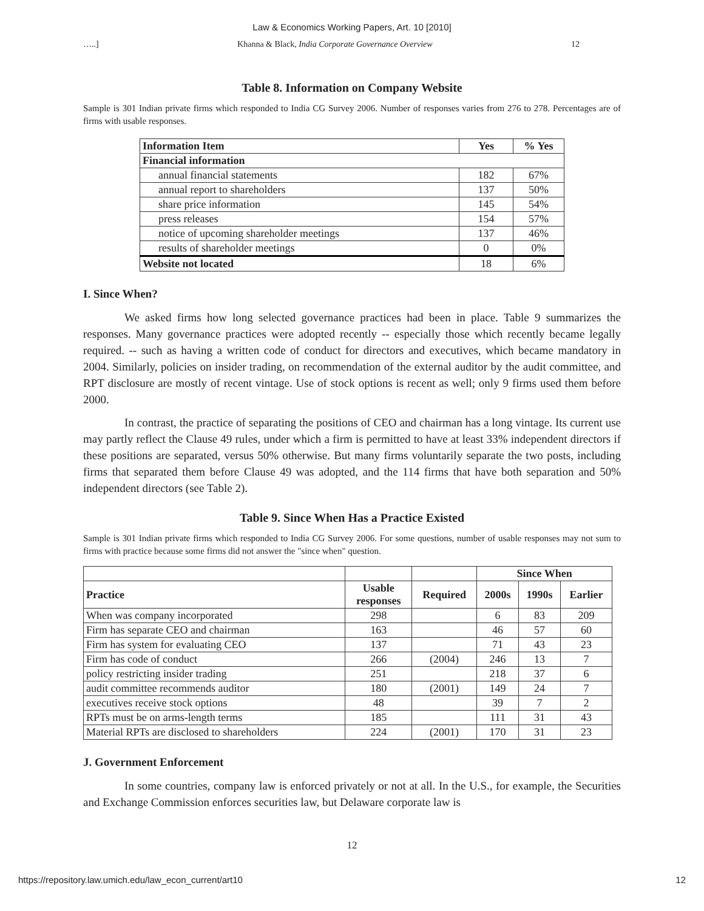Law & Economics Working Papers, Art. 10 [2010]
…..] Khanna & Black, India Corporate Governance Overview 12
Table 8. Information on Company Website
Sample is 301 Indian private firms which responded to India CG Survey 2006. Number of responses varies from 276 to 278. Percentages are of firms with usable responses.
| Information Item | Yes | % Yes |
| --- | --- | --- |
| Financial information | | |
| annual financial statements | 182 | 67% |
| annual report to shareholders | 137 | 50% |
| share price information | 145 | 54% |
| press releases | 154 | 57% |
| notice of upcoming shareholder meetings | 137 | 46% |
| results of shareholder meetings | 0 | 0% |
| Website not located | 18 | 6% |
I. Since When?
We asked firms how long selected governance practices had been in place. Table 9 summarizes the responses. Many governance practices were adopted recently -- especially those which recently became legally required. -- such as having a written code of conduct for directors and executives, which became mandatory in 2004. Similarly, policies on insider trading, on recommendation of the external auditor by the audit committee, and RPT disclosure are mostly of recent vintage. Use of stock options is recent as well; only 9 firms used them before 2000.
In contrast, the practice of separating the positions of CEO and chairman has a long vintage. Its current use may partly reflect the Clause 49 rules, under which a firm is permitted to have at least 33% independent directors if these positions are separated, versus 50% otherwise. But many firms voluntarily separate the two posts, including firms that separated them before Clause 49 was adopted, and the 114 firms that have both separation and 50% independent directors (see Table 2).
Table 9. Since When Has a Practice Existed
Sample is 301 Indian private firms which responded to India CG Survey 2006. For some questions, number of usable responses may not sum to firms with practice because some firms did not answer the "since when" question.
| | | | Since When | | |
| Practice | Usable responses | Required | 2000s | 1990s | Earlier |
| When was company incorporated | 298 | | 6 | 83 | 209 |
| Firm has separate CEO and chairman | 163 | | 46 | 57 | 60 |
| Firm has system for evaluating CEO | 137 | | 71 | 43 | 23 |
| Firm has code of conduct | 266 | (2004) | 246 | 13 | 7 |
| policy restricting insider trading | 251 | | 218 | 37 | 6 |
| audit committee recommends auditor | 180 | (2001) | 149 | 24 | 7 |
| executives receive stock options | 48 | | 39 | 7 | 2 |
| RPTs must be on arms-length terms | 185 | | 111 | 31 | 43 |
| Material RPTs are disclosed to shareholders | 224 | (2001) | 170 | 31 | 23 |
J. Government Enforcement
In some countries, company law is enforced privately or not at all. In the U.S., for example, the Securities and Exchange Commission enforces securities law, but Delaware corporate law is
12
https://repository.law.umich.edu/law_econ_current/art10 12